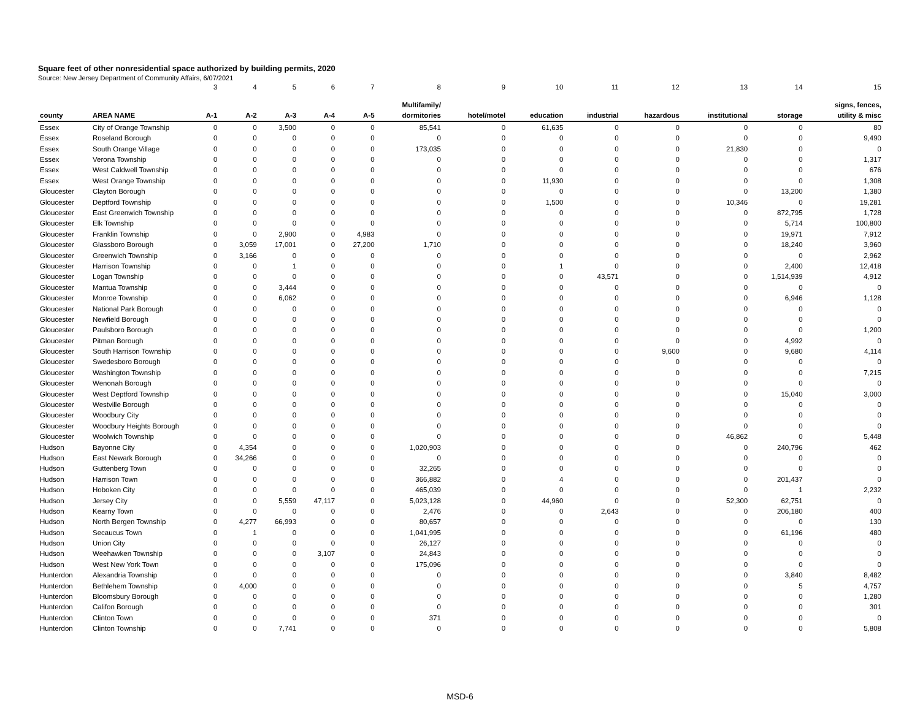Square feet of other nonresidential space authorized by building permits, 2020
Source: New Jersey Department of Community Affairs, 6/07/2021
| | | 3 | 4 | 5 | 6 | 7 | 8 | 9 | 10 | 11 | 12 | 13 | 14 | 15 |
| | | | | | | | Multifamily/ | | | | | | | signs, fences, |
| county | AREA NAME | A-1 | A-2 | A-3 | A-4 | A-5 | dormitories | hotel/motel | education | industrial | hazardous | institutional | storage | utility & misc |
| Essex | City of Orange Township | 0 | 0 | 3,500 | 0 | 0 | 85,541 | 0 | 61,635 | 0 | 0 | 0 | 0 | 80 |
| Essex | Roseland Borough | 0 | 0 | 0 | 0 | 0 | 0 | 0 | 0 | 0 | 0 | 0 | 0 | 9,490 |
| Essex | South Orange Village | 0 | 0 | 0 | 0 | 0 | 173,035 | 0 | 0 | 0 | 0 | 21,830 | 0 | 0 |
| Essex | Verona Township | 0 | 0 | 0 | 0 | 0 | 0 | 0 | 0 | 0 | 0 | 0 | 0 | 1,317 |
| Essex | West Caldwell Township | 0 | 0 | 0 | 0 | 0 | 0 | 0 | 0 | 0 | 0 | 0 | 0 | 676 |
| Essex | West Orange Township | 0 | 0 | 0 | 0 | 0 | 0 | 0 | 11,930 | 0 | 0 | 0 | 0 | 1,308 |
| Gloucester | Clayton Borough | 0 | 0 | 0 | 0 | 0 | 0 | 0 | 0 | 0 | 0 | 0 | 13,200 | 1,380 |
| Gloucester | Deptford Township | 0 | 0 | 0 | 0 | 0 | 0 | 0 | 1,500 | 0 | 0 | 10,346 | 0 | 19,281 |
| Gloucester | East Greenwich Township | 0 | 0 | 0 | 0 | 0 | 0 | 0 | 0 | 0 | 0 | 0 | 872,795 | 1,728 |
| Gloucester | Elk Township | 0 | 0 | 0 | 0 | 0 | 0 | 0 | 0 | 0 | 0 | 0 | 5,714 | 100,800 |
| Gloucester | Franklin Township | 0 | 0 | 2,900 | 0 | 4,983 | 0 | 0 | 0 | 0 | 0 | 0 | 19,971 | 7,912 |
| Gloucester | Glassboro Borough | 0 | 3,059 | 17,001 | 0 | 27,200 | 1,710 | 0 | 0 | 0 | 0 | 0 | 18,240 | 3,960 |
| Gloucester | Greenwich Township | 0 | 3,166 | 0 | 0 | 0 | 0 | 0 | 0 | 0 | 0 | 0 | 0 | 2,962 |
| Gloucester | Harrison Township | 0 | 0 | 1 | 0 | 0 | 0 | 0 | 1 | 0 | 0 | 0 | 2,400 | 12,418 |
| Gloucester | Logan Township | 0 | 0 | 0 | 0 | 0 | 0 | 0 | 0 | 43,571 | 0 | 0 | 1,514,939 | 4,912 |
| Gloucester | Mantua Township | 0 | 0 | 3,444 | 0 | 0 | 0 | 0 | 0 | 0 | 0 | 0 | 0 | 0 |
| Gloucester | Monroe Township | 0 | 0 | 6,062 | 0 | 0 | 0 | 0 | 0 | 0 | 0 | 0 | 6,946 | 1,128 |
| Gloucester | National Park Borough | 0 | 0 | 0 | 0 | 0 | 0 | 0 | 0 | 0 | 0 | 0 | 0 | 0 |
| Gloucester | Newfield Borough | 0 | 0 | 0 | 0 | 0 | 0 | 0 | 0 | 0 | 0 | 0 | 0 | 0 |
| Gloucester | Paulsboro Borough | 0 | 0 | 0 | 0 | 0 | 0 | 0 | 0 | 0 | 0 | 0 | 0 | 1,200 |
| Gloucester | Pitman Borough | 0 | 0 | 0 | 0 | 0 | 0 | 0 | 0 | 0 | 0 | 0 | 4,992 | 0 |
| Gloucester | South Harrison Township | 0 | 0 | 0 | 0 | 0 | 0 | 0 | 0 | 0 | 9,600 | 0 | 9,680 | 4,114 |
| Gloucester | Swedesboro Borough | 0 | 0 | 0 | 0 | 0 | 0 | 0 | 0 | 0 | 0 | 0 | 0 | 0 |
| Gloucester | Washington Township | 0 | 0 | 0 | 0 | 0 | 0 | 0 | 0 | 0 | 0 | 0 | 0 | 7,215 |
| Gloucester | Wenonah Borough | 0 | 0 | 0 | 0 | 0 | 0 | 0 | 0 | 0 | 0 | 0 | 0 | 0 |
| Gloucester | West Deptford Township | 0 | 0 | 0 | 0 | 0 | 0 | 0 | 0 | 0 | 0 | 0 | 15,040 | 3,000 |
| Gloucester | Westville Borough | 0 | 0 | 0 | 0 | 0 | 0 | 0 | 0 | 0 | 0 | 0 | 0 | 0 |
| Gloucester | Woodbury City | 0 | 0 | 0 | 0 | 0 | 0 | 0 | 0 | 0 | 0 | 0 | 0 | 0 |
| Gloucester | Woodbury Heights Borough | 0 | 0 | 0 | 0 | 0 | 0 | 0 | 0 | 0 | 0 | 0 | 0 | 0 |
| Gloucester | Woolwich Township | 0 | 0 | 0 | 0 | 0 | 0 | 0 | 0 | 0 | 0 | 46,862 | 0 | 5,448 |
| Hudson | Bayonne City | 0 | 4,354 | 0 | 0 | 0 | 1,020,903 | 0 | 0 | 0 | 0 | 0 | 240,796 | 462 |
| Hudson | East Newark Borough | 0 | 34,266 | 0 | 0 | 0 | 0 | 0 | 0 | 0 | 0 | 0 | 0 | 0 |
| Hudson | Guttenberg Town | 0 | 0 | 0 | 0 | 0 | 32,265 | 0 | 0 | 0 | 0 | 0 | 0 | 0 |
| Hudson | Harrison Town | 0 | 0 | 0 | 0 | 0 | 366,882 | 0 | 4 | 0 | 0 | 0 | 201,437 | 0 |
| Hudson | Hoboken City | 0 | 0 | 0 | 0 | 0 | 465,039 | 0 | 0 | 0 | 0 | 0 | 1 | 2,232 |
| Hudson | Jersey City | 0 | 0 | 5,559 | 47,117 | 0 | 5,023,128 | 0 | 44,960 | 0 | 0 | 52,300 | 62,751 | 0 |
| Hudson | Kearny Town | 0 | 0 | 0 | 0 | 0 | 2,476 | 0 | 0 | 2,643 | 0 | 0 | 206,180 | 400 |
| Hudson | North Bergen Township | 0 | 4,277 | 66,993 | 0 | 0 | 80,657 | 0 | 0 | 0 | 0 | 0 | 0 | 130 |
| Hudson | Secaucus Town | 0 | 1 | 0 | 0 | 0 | 1,041,995 | 0 | 0 | 0 | 0 | 0 | 61,196 | 480 |
| Hudson | Union City | 0 | 0 | 0 | 0 | 0 | 26,127 | 0 | 0 | 0 | 0 | 0 | 0 | 0 |
| Hudson | Weehawken Township | 0 | 0 | 0 | 3,107 | 0 | 24,843 | 0 | 0 | 0 | 0 | 0 | 0 | 0 |
| Hudson | West New York Town | 0 | 0 | 0 | 0 | 0 | 175,096 | 0 | 0 | 0 | 0 | 0 | 0 | 0 |
| Hunterdon | Alexandria Township | 0 | 0 | 0 | 0 | 0 | 0 | 0 | 0 | 0 | 0 | 0 | 3,840 | 8,482 |
| Hunterdon | Bethlehem Township | 0 | 4,000 | 0 | 0 | 0 | 0 | 0 | 0 | 0 | 0 | 0 | 5 | 4,757 |
| Hunterdon | Bloomsbury Borough | 0 | 0 | 0 | 0 | 0 | 0 | 0 | 0 | 0 | 0 | 0 | 0 | 1,280 |
| Hunterdon | Califon Borough | 0 | 0 | 0 | 0 | 0 | 0 | 0 | 0 | 0 | 0 | 0 | 0 | 301 |
| Hunterdon | Clinton Town | 0 | 0 | 0 | 0 | 0 | 371 | 0 | 0 | 0 | 0 | 0 | 0 | 0 |
| Hunterdon | Clinton Township | 0 | 0 | 7,741 | 0 | 0 | 0 | 0 | 0 | 0 | 0 | 0 | 0 | 5,808 |
MSD-6